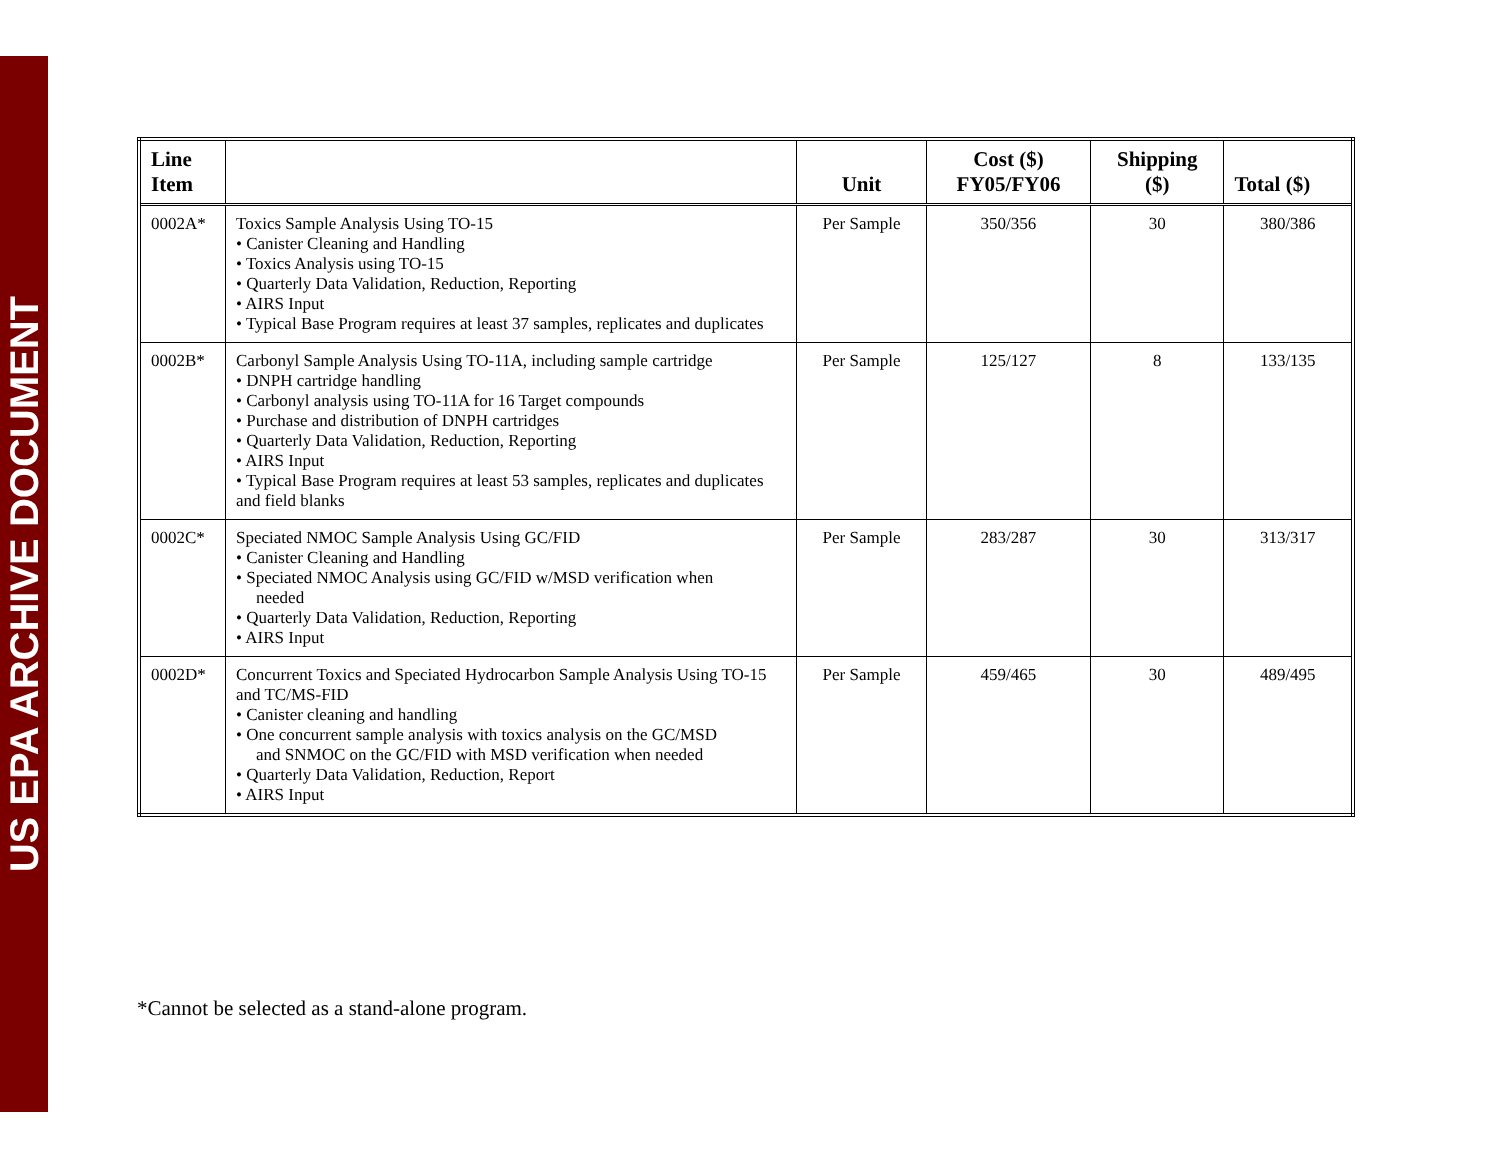US EPA ARCHIVE DOCUMENT
| Line Item | | Unit | Cost ($) FY05/FY06 | Shipping ($) | Total ($) |
| --- | --- | --- | --- | --- | --- |
| 0002A* | Toxics Sample Analysis Using TO-15 • Canister Cleaning and Handling • Toxics Analysis using TO-15 • Quarterly Data Validation, Reduction, Reporting • AIRS Input • Typical Base Program requires at least 37 samples, replicates and duplicates | Per Sample | 350/356 | 30 | 380/386 |
| 0002B* | Carbonyl Sample Analysis Using TO-11A, including sample cartridge • DNPH cartridge handling • Carbonyl analysis using TO-11A for 16 Target compounds • Purchase and distribution of DNPH cartridges • Quarterly Data Validation, Reduction, Reporting • AIRS Input • Typical Base Program requires at least 53 samples, replicates and duplicates and field blanks | Per Sample | 125/127 | 8 | 133/135 |
| 0002C* | Speciated NMOC Sample Analysis Using GC/FID • Canister Cleaning and Handling • Speciated NMOC Analysis using GC/FID w/MSD verification when needed • Quarterly Data Validation, Reduction, Reporting • AIRS Input | Per Sample | 283/287 | 30 | 313/317 |
| 0002D* | Concurrent Toxics and Speciated Hydrocarbon Sample Analysis Using TO-15 and TC/MS-FID • Canister cleaning and handling • One concurrent sample analysis with toxics analysis on the GC/MSD and SNMOC on the GC/FID with MSD verification when needed • Quarterly Data Validation, Reduction, Report • AIRS Input | Per Sample | 459/465 | 30 | 489/495 |
*Cannot be selected as a stand-alone program.